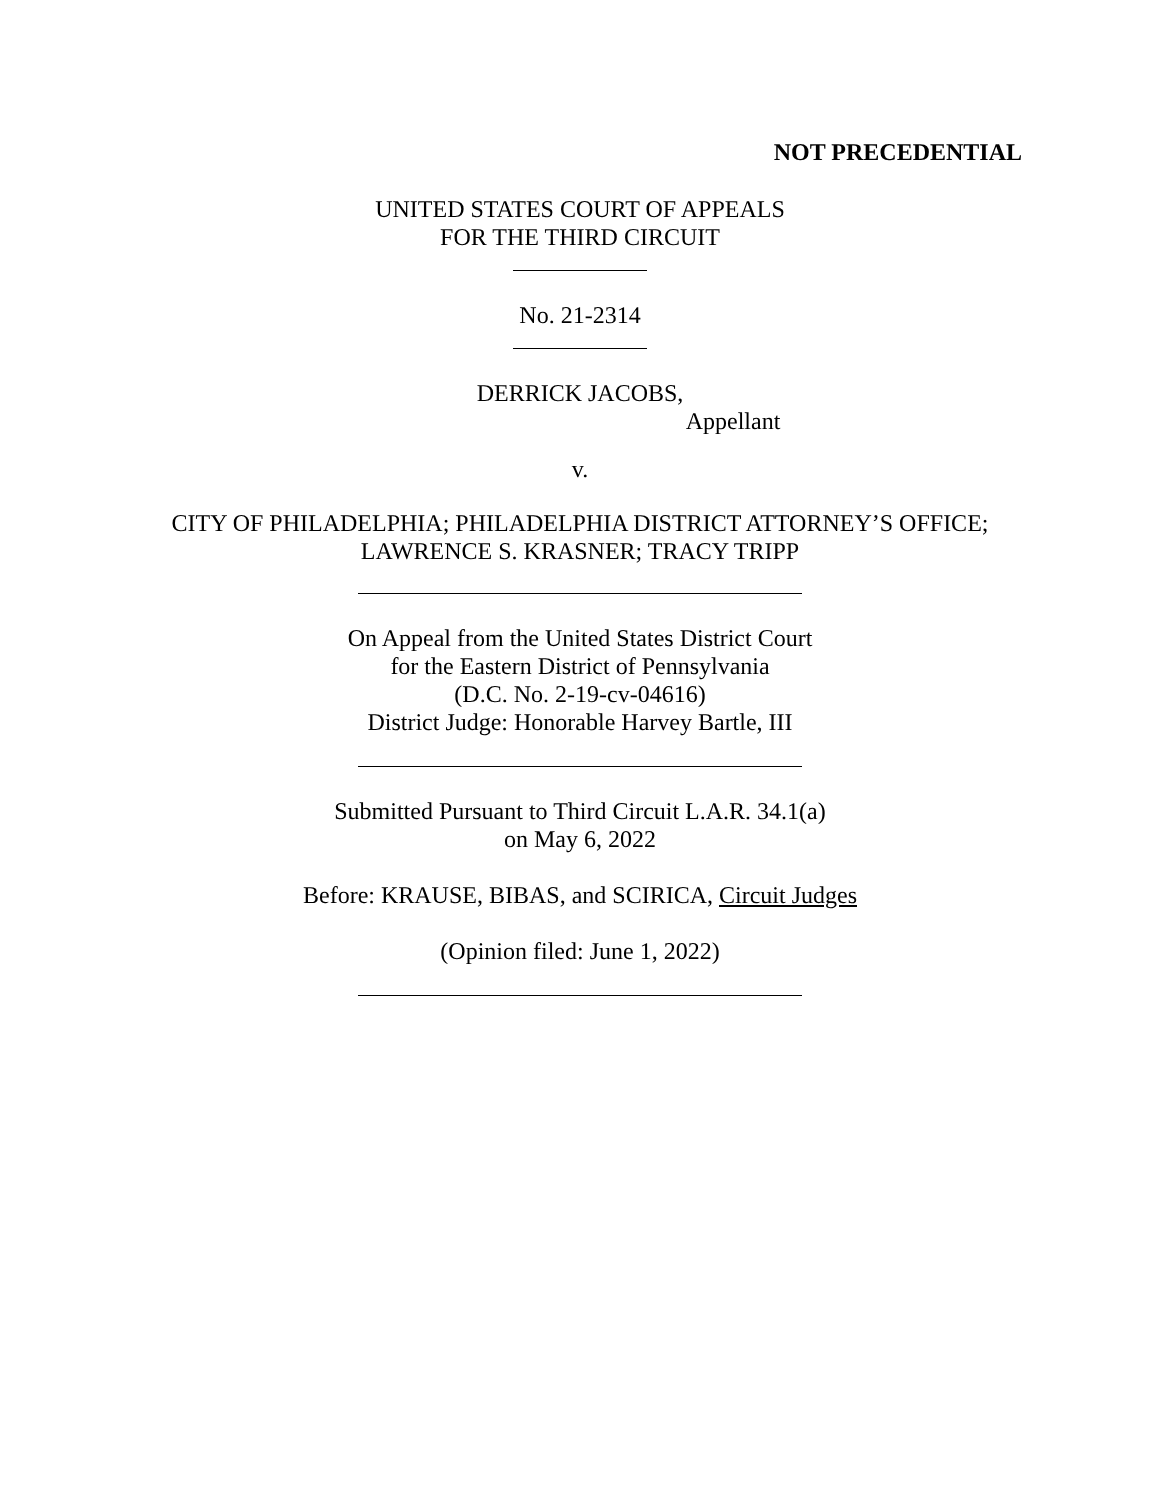NOT PRECEDENTIAL
UNITED STATES COURT OF APPEALS
FOR THE THIRD CIRCUIT
No. 21-2314
DERRICK JACOBS,
Appellant
v.
CITY OF PHILADELPHIA; PHILADELPHIA DISTRICT ATTORNEY’S OFFICE;
LAWRENCE S. KRASNER; TRACY TRIPP
On Appeal from the United States District Court
for the Eastern District of Pennsylvania
(D.C. No. 2-19-cv-04616)
District Judge: Honorable Harvey Bartle, III
Submitted Pursuant to Third Circuit L.A.R. 34.1(a)
on May 6, 2022
Before: KRAUSE, BIBAS, and SCIRICA, Circuit Judges
(Opinion filed: June 1, 2022)